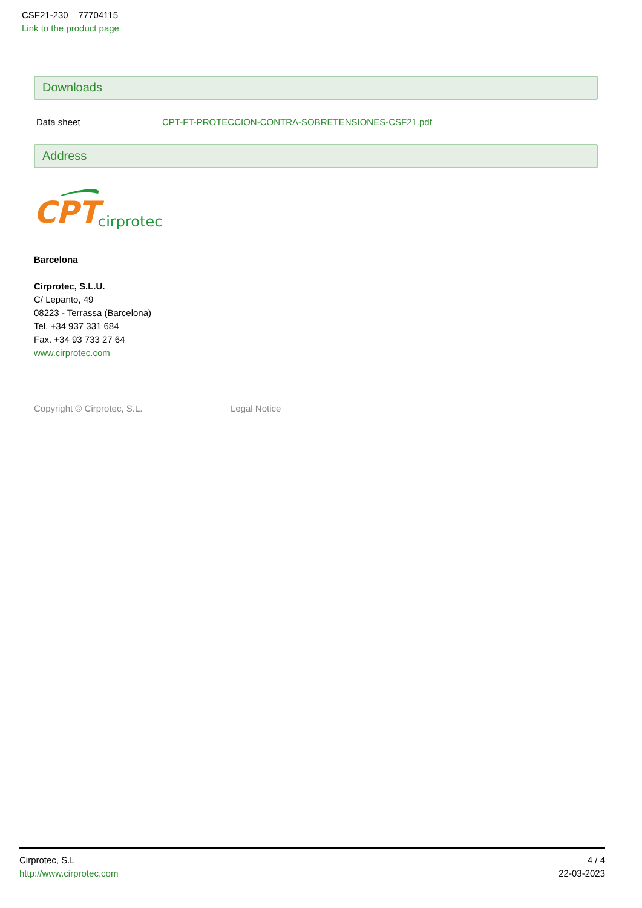CSF21-230 77704115
Link to the product page
Downloads
| Data sheet | CPT-FT-PROTECCION-CONTRA-SOBRETENSIONES-CSF21.pdf |
Address
CPT
cirprotec
Barcelona
Cirprotec, S.L.U.
C/ Lepanto, 49
08223 - Terrassa (Barcelona)
Tel. +34 937 331 684
Fax. +34 93 733 27 64
www.cirprotec.com
Copyright © Cirprotec, S.L. Legal Notice
Cirprotec, S.L
http://www.cirprotec.com
4 / 4
22-03-2023